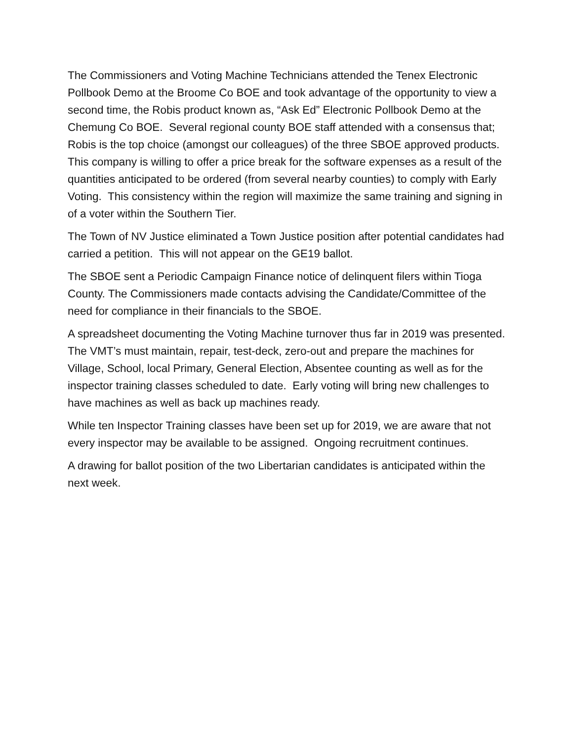The Commissioners and Voting Machine Technicians attended the Tenex Electronic Pollbook Demo at the Broome Co BOE and took advantage of the opportunity to view a second time, the Robis product known as, “Ask Ed” Electronic Pollbook Demo at the Chemung Co BOE. Several regional county BOE staff attended with a consensus that; Robis is the top choice (amongst our colleagues) of the three SBOE approved products. This company is willing to offer a price break for the software expenses as a result of the quantities anticipated to be ordered (from several nearby counties) to comply with Early Voting. This consistency within the region will maximize the same training and signing in of a voter within the Southern Tier.
The Town of NV Justice eliminated a Town Justice position after potential candidates had carried a petition. This will not appear on the GE19 ballot.
The SBOE sent a Periodic Campaign Finance notice of delinquent filers within Tioga County. The Commissioners made contacts advising the Candidate/Committee of the need for compliance in their financials to the SBOE.
A spreadsheet documenting the Voting Machine turnover thus far in 2019 was presented. The VMT’s must maintain, repair, test-deck, zero-out and prepare the machines for Village, School, local Primary, General Election, Absentee counting as well as for the inspector training classes scheduled to date. Early voting will bring new challenges to have machines as well as back up machines ready.
While ten Inspector Training classes have been set up for 2019, we are aware that not every inspector may be available to be assigned. Ongoing recruitment continues.
A drawing for ballot position of the two Libertarian candidates is anticipated within the next week.